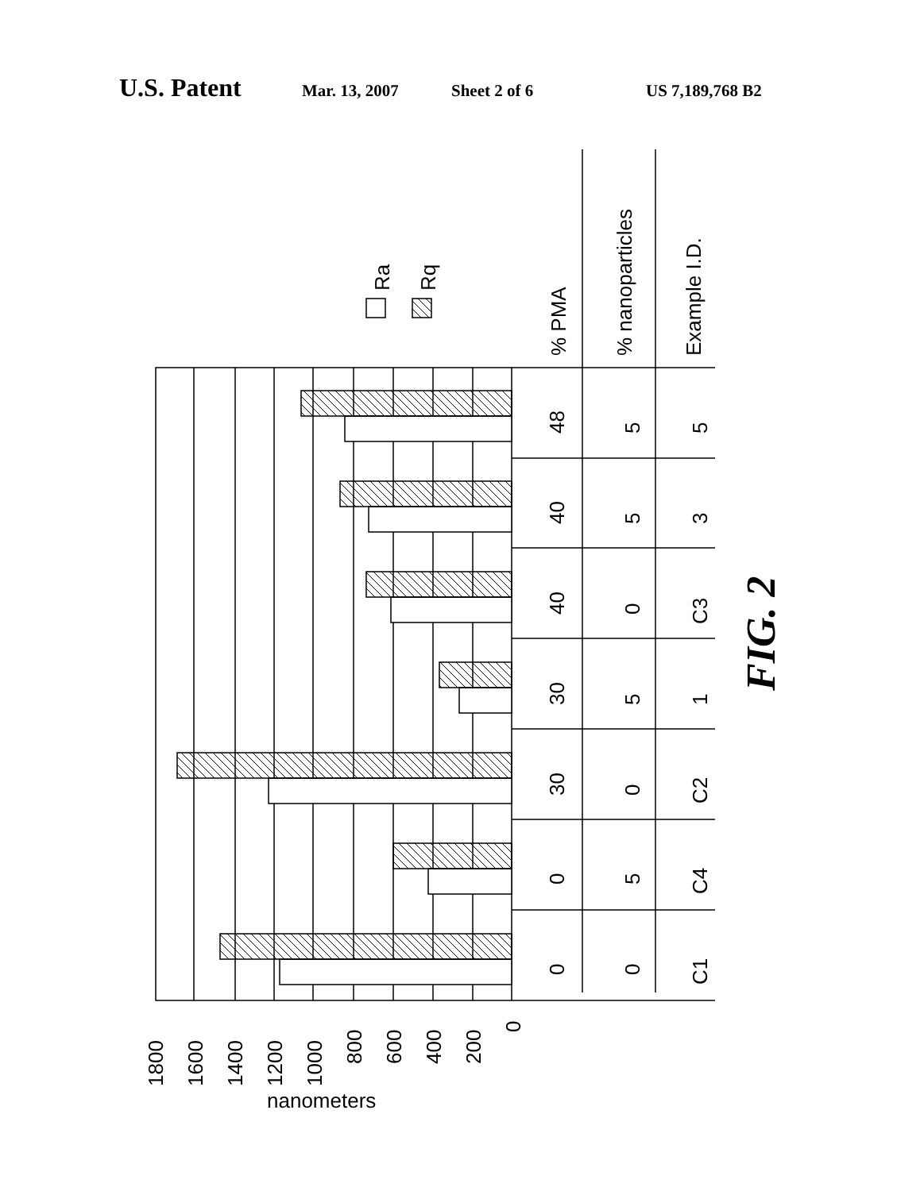U.S. Patent Mar. 13, 2007 Sheet 2 of 6 US 7,189,768 B2
Ra
Rq
% PMA
% nanoparticles
Example I.D.
0
0
30
30
40
40
48
0
5
0
5
0
5
5
C1
C4
C2
1
C3
3
5
1800
1600
1400
1200
1000
800
600
400
200
0
nanometers
FIG. 2